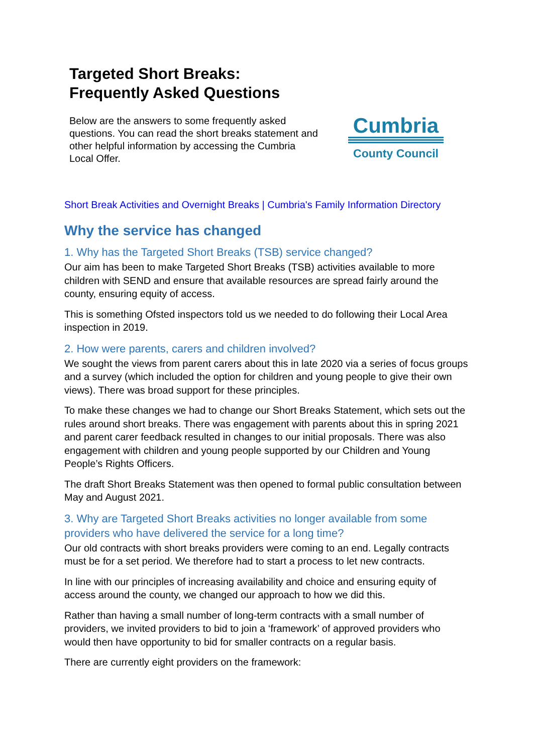Targeted Short Breaks:
Frequently Asked Questions
Below are the answers to some frequently asked questions. You can read the short breaks statement and other helpful information by accessing the Cumbria Local Offer.
Cumbria
County Council
Short Break Activities and Overnight Breaks | Cumbria's Family Information Directory
Why the service has changed
1. Why has the Targeted Short Breaks (TSB) service changed?
Our aim has been to make Targeted Short Breaks (TSB) activities available to more children with SEND and ensure that available resources are spread fairly around the county, ensuring equity of access.
This is something Ofsted inspectors told us we needed to do following their Local Area inspection in 2019.
2. How were parents, carers and children involved?
We sought the views from parent carers about this in late 2020 via a series of focus groups and a survey (which included the option for children and young people to give their own views). There was broad support for these principles.
To make these changes we had to change our Short Breaks Statement, which sets out the rules around short breaks. There was engagement with parents about this in spring 2021 and parent carer feedback resulted in changes to our initial proposals. There was also engagement with children and young people supported by our Children and Young People’s Rights Officers.
The draft Short Breaks Statement was then opened to formal public consultation between May and August 2021.
3. Why are Targeted Short Breaks activities no longer available from some providers who have delivered the service for a long time?
Our old contracts with short breaks providers were coming to an end. Legally contracts must be for a set period. We therefore had to start a process to let new contracts.
In line with our principles of increasing availability and choice and ensuring equity of access around the county, we changed our approach to how we did this.
Rather than having a small number of long-term contracts with a small number of providers, we invited providers to bid to join a ‘framework’ of approved providers who would then have opportunity to bid for smaller contracts on a regular basis.
There are currently eight providers on the framework: